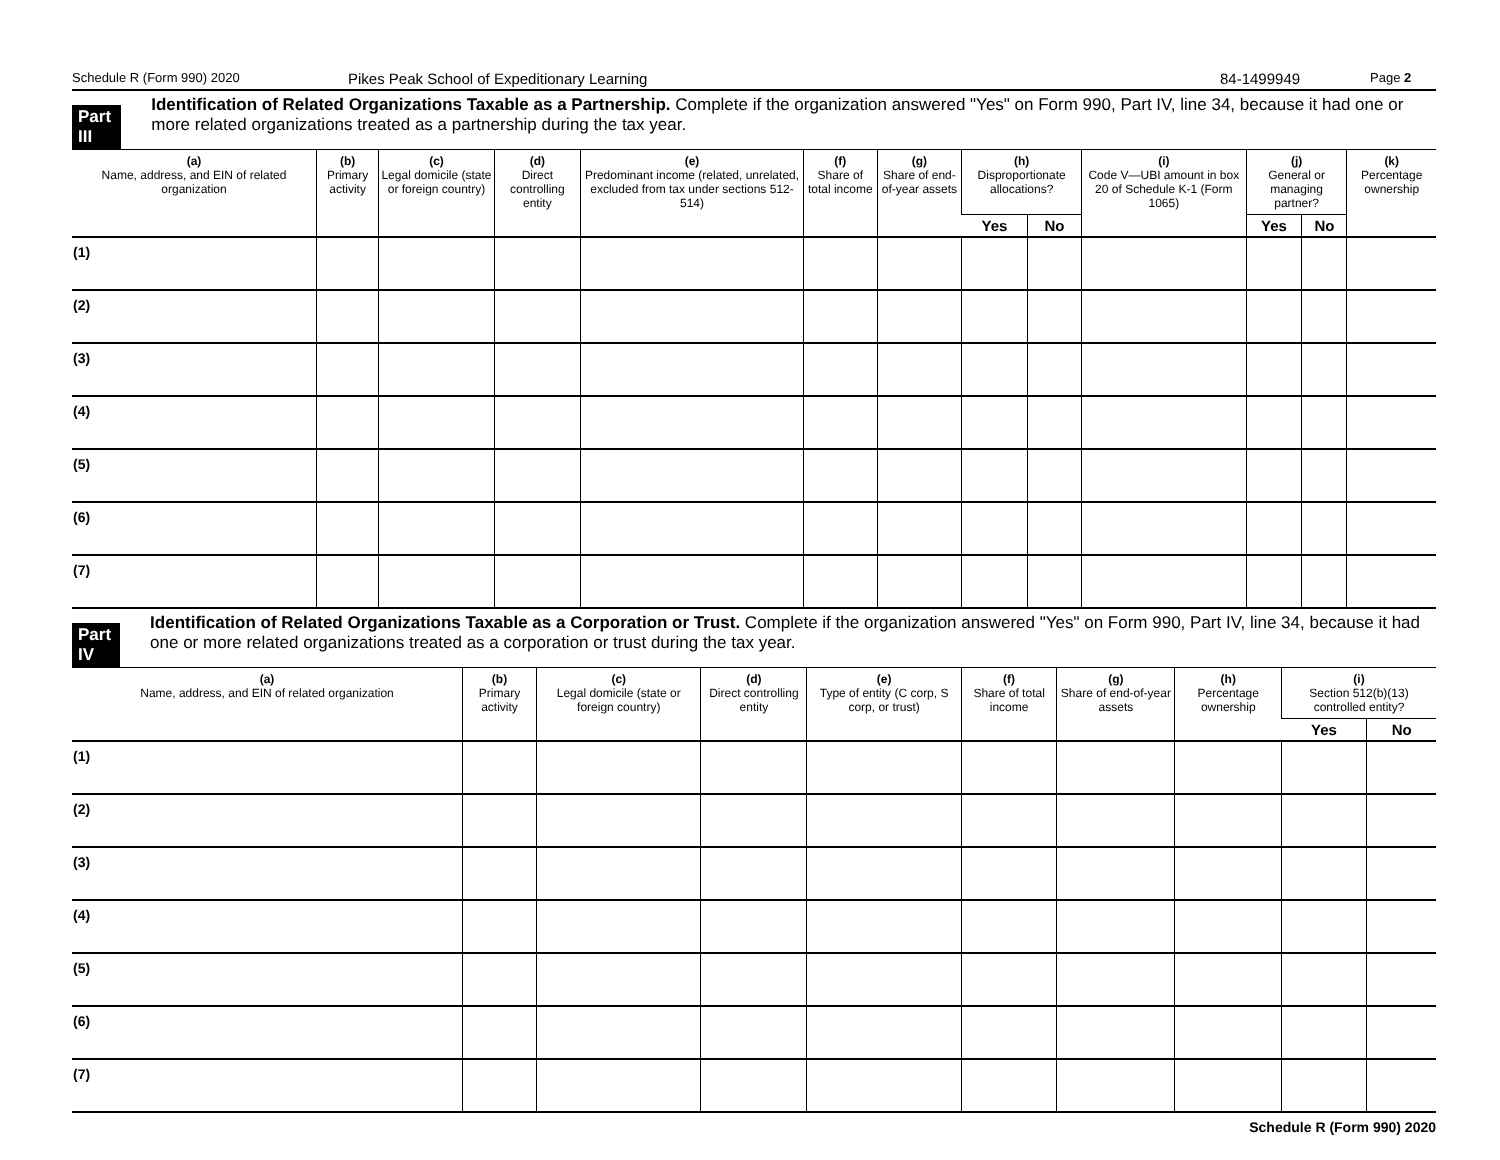Schedule R (Form 990) 2020 Pikes Peak School of Expeditionary Learning 84-1499949 Page 2
Part III
Identification of Related Organizations Taxable as a Partnership. Complete if the organization answered "Yes" on Form 990, Part IV, line 34, because it had one or more related organizations treated as a partnership during the tax year.
| (a) Name, address, and EIN of related organization | (b) Primary activity | (c) Legal domicile (state or foreign country) | (d) Direct controlling entity | (e) Predominant income (related, unrelated, excluded from tax under sections 512-514) | (f) Share of total income | (g) Share of end-of-year assets | (h) Disproportionate allocations? | | (i) Code V—UBI amount in box 20 of Schedule K-1 (Form 1065) | (j) General or managing partner? | | (k) Percentage ownership |
| --- | --- | --- | --- | --- | --- | --- | --- | --- | --- | --- | --- | --- |
| | | | | | | | Yes | No | | Yes | No | |
| (1) | | | | | | | | | | | | |
| (2) | | | | | | | | | | | | |
| (3) | | | | | | | | | | | | |
| (4) | | | | | | | | | | | | |
| (5) | | | | | | | | | | | | |
| (6) | | | | | | | | | | | | |
| (7) | | | | | | | | | | | | |
Part IV
Identification of Related Organizations Taxable as a Corporation or Trust. Complete if the organization answered "Yes" on Form 990, Part IV, line 34, because it had one or more related organizations treated as a corporation or trust during the tax year.
| (a) Name, address, and EIN of related organization | (b) Primary activity | (c) Legal domicile (state or foreign country) | (d) Direct controlling entity | (e) Type of entity (C corp, S corp, or trust) | (f) Share of total income | (g) Share of end-of-year assets | (h) Percentage ownership | (i) Section 512(b)(13) controlled entity? | |
| --- | --- | --- | --- | --- | --- | --- | --- | --- | --- |
| | | | | | | | | Yes | No |
| (1) | | | | | | | | | |
| (2) | | | | | | | | | |
| (3) | | | | | | | | | |
| (4) | | | | | | | | | |
| (5) | | | | | | | | | |
| (6) | | | | | | | | | |
| (7) | | | | | | | | | |
Schedule R (Form 990) 2020